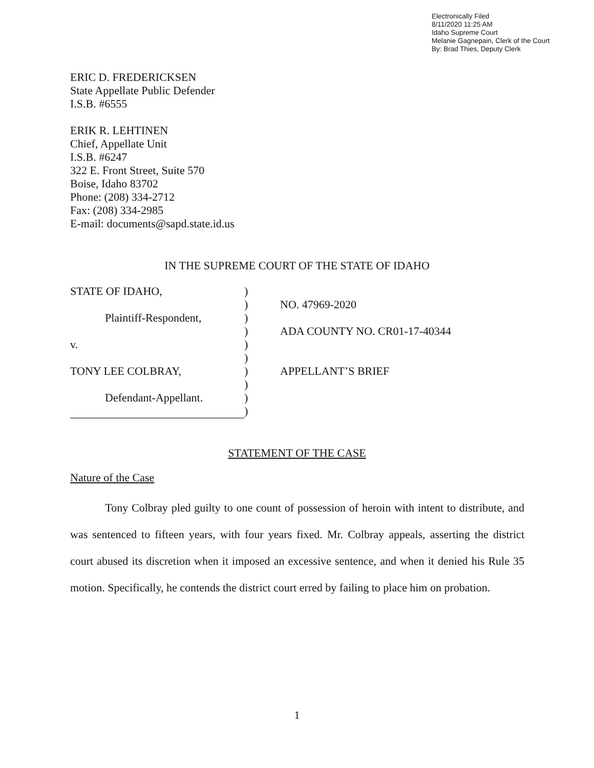Electronically Filed
8/11/2020 11:25 AM
Idaho Supreme Court
Melanie Gagnepain, Clerk of the Court
By: Brad Thies, Deputy Clerk
ERIC D. FREDERICKSEN
State Appellate Public Defender
I.S.B. #6555
ERIK R. LEHTINEN
Chief, Appellate Unit
I.S.B. #6247
322 E. Front Street, Suite 570
Boise, Idaho 83702
Phone: (208) 334-2712
Fax: (208) 334-2985
E-mail: documents@sapd.state.id.us
IN THE SUPREME COURT OF THE STATE OF IDAHO
| STATE OF IDAHO, | ) | |
| | ) | NO. 47969-2020 |
| Plaintiff-Respondent, | ) | |
| | ) | ADA COUNTY NO. CR01-17-40344 |
| v. | ) | |
| | ) | |
| TONY LEE COLBRAY, | ) | APPELLANT’S BRIEF |
| | ) | |
| Defendant-Appellant. | ) | |
| | ) | |
STATEMENT OF THE CASE
Nature of the Case
Tony Colbray pled guilty to one count of possession of heroin with intent to distribute, and was sentenced to fifteen years, with four years fixed. Mr. Colbray appeals, asserting the district court abused its discretion when it imposed an excessive sentence, and when it denied his Rule 35 motion. Specifically, he contends the district court erred by failing to place him on probation.
1